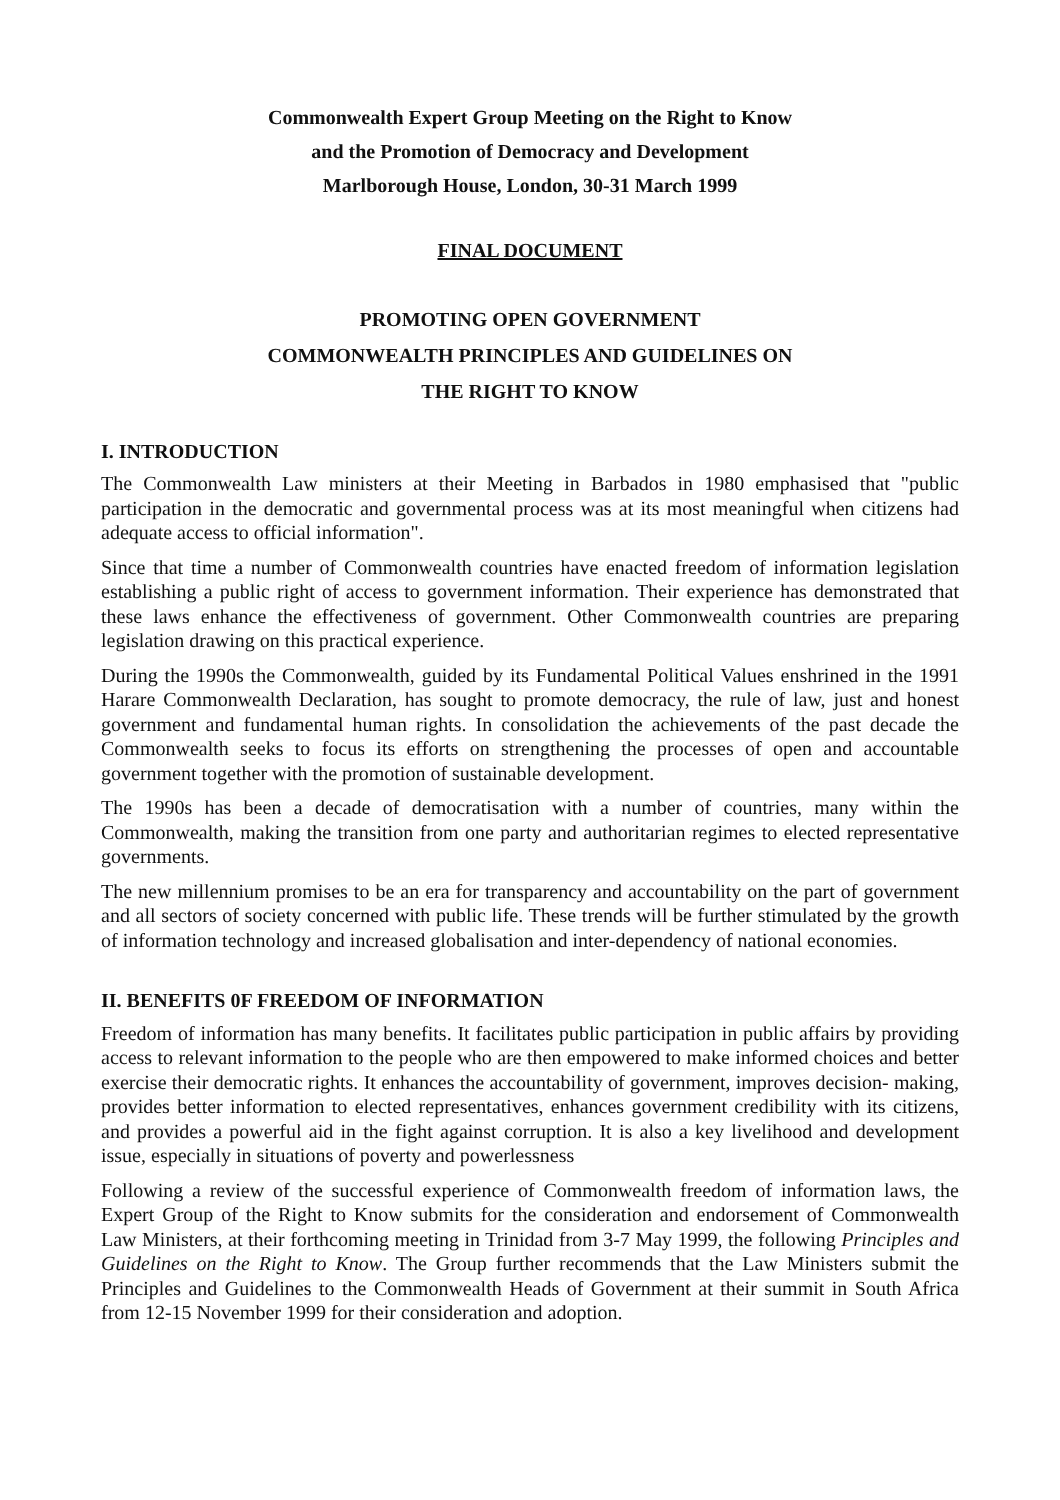Commonwealth Expert Group Meeting on the Right to Know
and the Promotion of Democracy and Development
Marlborough House, London, 30-31 March 1999
FINAL DOCUMENT
PROMOTING OPEN GOVERNMENT
COMMONWEALTH PRINCIPLES AND GUIDELINES ON
THE RIGHT TO KNOW
I. INTRODUCTION
The Commonwealth Law ministers at their Meeting in Barbados in 1980 emphasised that "public participation in the democratic and governmental process was at its most meaningful when citizens had adequate access to official information".
Since that time a number of Commonwealth countries have enacted freedom of information legislation establishing a public right of access to government information. Their experience has demonstrated that these laws enhance the effectiveness of government. Other Commonwealth countries are preparing legislation drawing on this practical experience.
During the 1990s the Commonwealth, guided by its Fundamental Political Values enshrined in the 1991 Harare Commonwealth Declaration, has sought to promote democracy, the rule of law, just and honest government and fundamental human rights. In consolidation the achievements of the past decade the Commonwealth seeks to focus its efforts on strengthening the processes of open and accountable government together with the promotion of sustainable development.
The 1990s has been a decade of democratisation with a number of countries, many within the Commonwealth, making the transition from one party and authoritarian regimes to elected representative governments.
The new millennium promises to be an era for transparency and accountability on the part of government and all sectors of society concerned with public life. These trends will be further stimulated by the growth of information technology and increased globalisation and inter-dependency of national economies.
II. BENEFITS 0F FREEDOM OF INFORMATION
Freedom of information has many benefits. It facilitates public participation in public affairs by providing access to relevant information to the people who are then empowered to make informed choices and better exercise their democratic rights. It enhances the accountability of government, improves decision- making, provides better information to elected representatives, enhances government credibility with its citizens, and provides a powerful aid in the fight against corruption. It is also a key livelihood and development issue, especially in situations of poverty and powerlessness
Following a review of the successful experience of Commonwealth freedom of information laws, the Expert Group of the Right to Know submits for the consideration and endorsement of Commonwealth Law Ministers, at their forthcoming meeting in Trinidad from 3-7 May 1999, the following Principles and Guidelines on the Right to Know. The Group further recommends that the Law Ministers submit the Principles and Guidelines to the Commonwealth Heads of Government at their summit in South Africa from 12-15 November 1999 for their consideration and adoption.